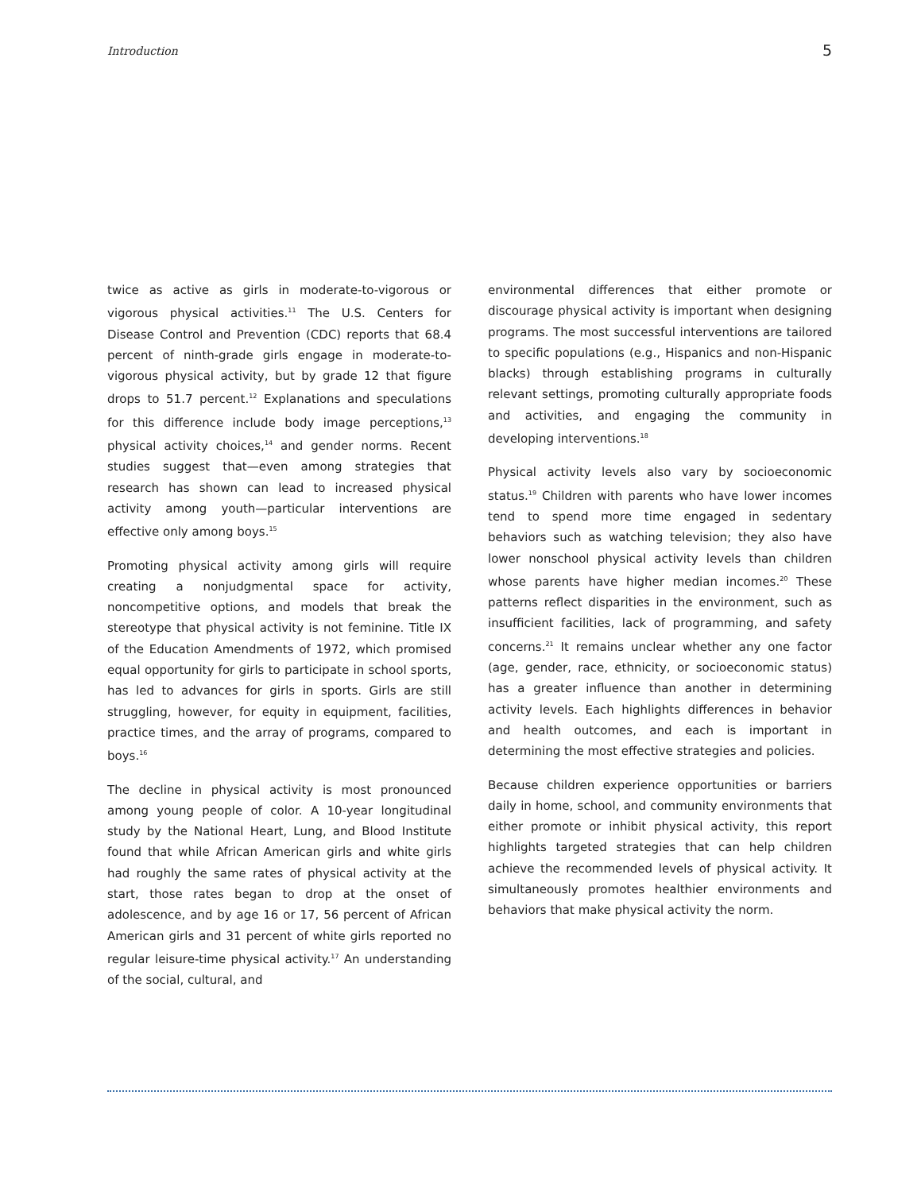Introduction 5
twice as active as girls in moderate-to-vigorous or vigorous physical activities.<sup>11</sup> The U.S. Centers for Disease Control and Prevention (CDC) reports that 68.4 percent of ninth-grade girls engage in moderate-to-vigorous physical activity, but by grade 12 that figure drops to 51.7 percent.<sup>12</sup> Explanations and speculations for this difference include body image perceptions,<sup>13</sup> physical activity choices,<sup>14</sup> and gender norms. Recent studies suggest that—even among strategies that research has shown can lead to increased physical activity among youth—particular interventions are effective only among boys.<sup>15</sup>
Promoting physical activity among girls will require creating a nonjudgmental space for activity, noncompetitive options, and models that break the stereotype that physical activity is not feminine. Title IX of the Education Amendments of 1972, which promised equal opportunity for girls to participate in school sports, has led to advances for girls in sports. Girls are still struggling, however, for equity in equipment, facilities, practice times, and the array of programs, compared to boys.<sup>16</sup>
The decline in physical activity is most pronounced among young people of color. A 10-year longitudinal study by the National Heart, Lung, and Blood Institute found that while African American girls and white girls had roughly the same rates of physical activity at the start, those rates began to drop at the onset of adolescence, and by age 16 or 17, 56 percent of African American girls and 31 percent of white girls reported no regular leisure-time physical activity.<sup>17</sup> An understanding of the social, cultural, and
environmental differences that either promote or discourage physical activity is important when designing programs. The most successful interventions are tailored to specific populations (e.g., Hispanics and non-Hispanic blacks) through establishing programs in culturally relevant settings, promoting culturally appropriate foods and activities, and engaging the community in developing interventions.<sup>18</sup>
Physical activity levels also vary by socioeconomic status.<sup>19</sup> Children with parents who have lower incomes tend to spend more time engaged in sedentary behaviors such as watching television; they also have lower nonschool physical activity levels than children whose parents have higher median incomes.<sup>20</sup> These patterns reflect disparities in the environment, such as insufficient facilities, lack of programming, and safety concerns.<sup>21</sup> It remains unclear whether any one factor (age, gender, race, ethnicity, or socioeconomic status) has a greater influence than another in determining activity levels. Each highlights differences in behavior and health outcomes, and each is important in determining the most effective strategies and policies.
Because children experience opportunities or barriers daily in home, school, and community environments that either promote or inhibit physical activity, this report highlights targeted strategies that can help children achieve the recommended levels of physical activity. It simultaneously promotes healthier environments and behaviors that make physical activity the norm.